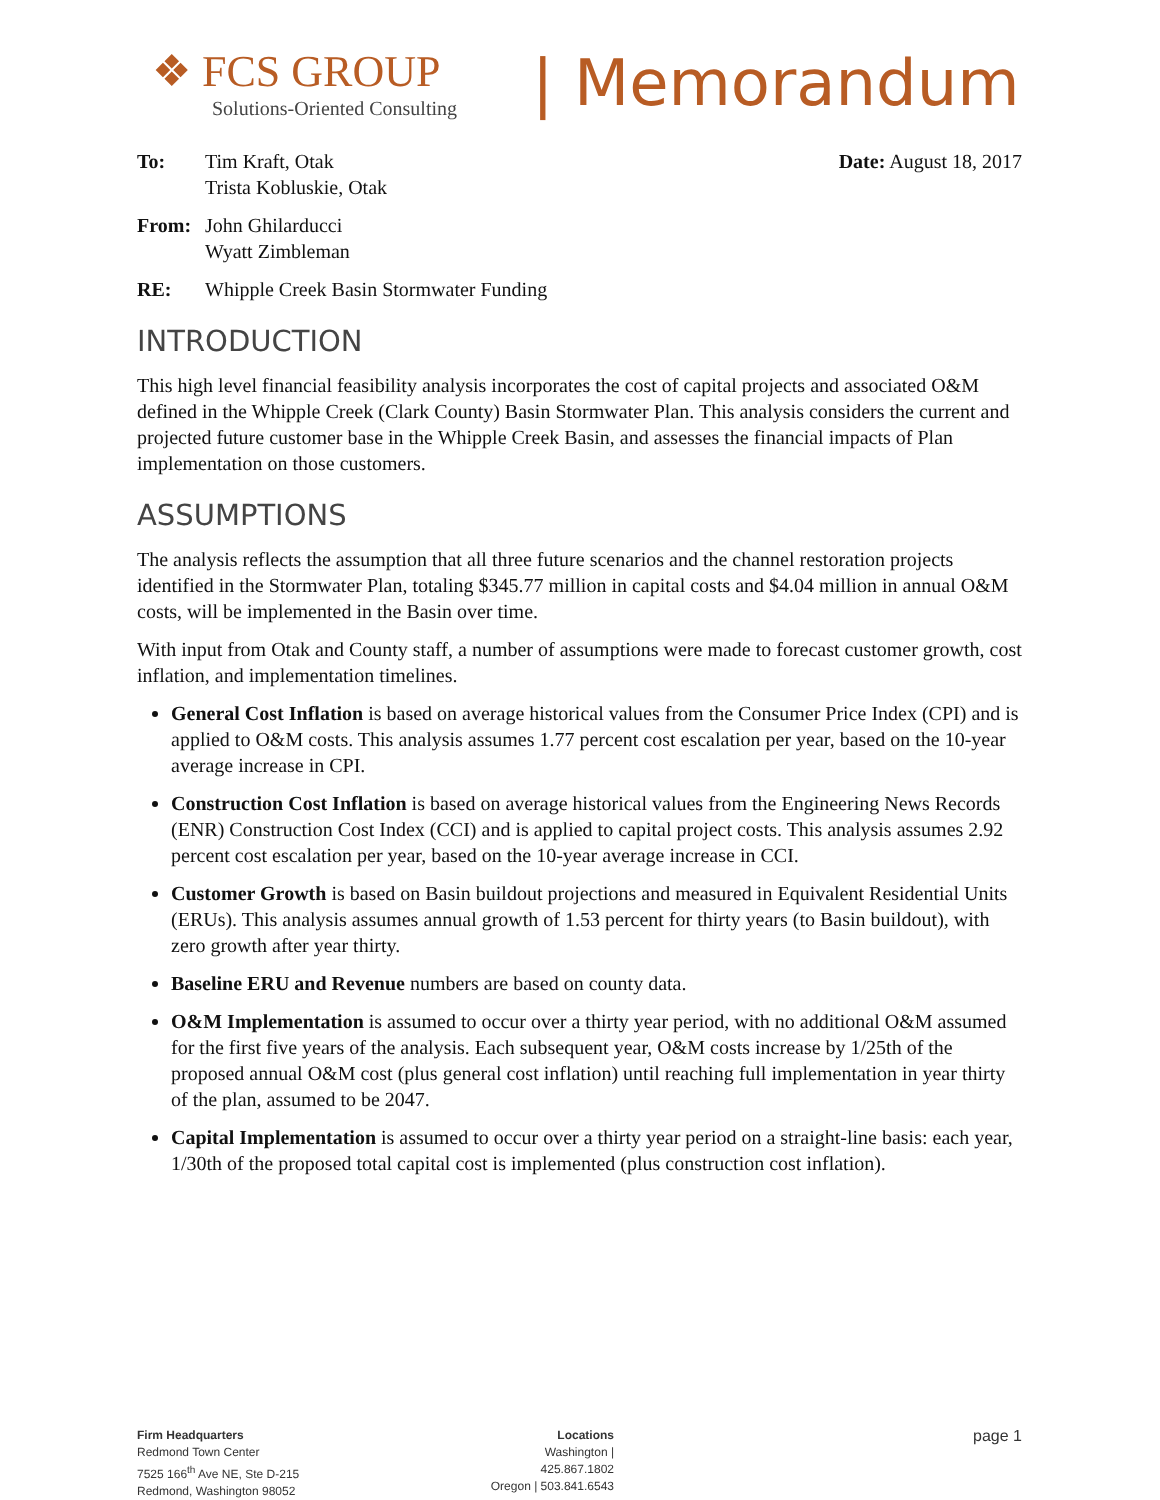❖ FCS GROUP
Solutions-Oriented Consulting
| Memorandum
To: Tim Kraft, Otak
Trista Kobluskie, Otak
Date: August 18, 2017
From: John Ghilarducci
Wyatt Zimbleman
RE: Whipple Creek Basin Stormwater Funding
INTRODUCTION
This high level financial feasibility analysis incorporates the cost of capital projects and associated O&M defined in the Whipple Creek (Clark County) Basin Stormwater Plan. This analysis considers the current and projected future customer base in the Whipple Creek Basin, and assesses the financial impacts of Plan implementation on those customers.
ASSUMPTIONS
The analysis reflects the assumption that all three future scenarios and the channel restoration projects identified in the Stormwater Plan, totaling $345.77 million in capital costs and $4.04 million in annual O&M costs, will be implemented in the Basin over time.
With input from Otak and County staff, a number of assumptions were made to forecast customer growth, cost inflation, and implementation timelines.
General Cost Inflation is based on average historical values from the Consumer Price Index (CPI) and is applied to O&M costs. This analysis assumes 1.77 percent cost escalation per year, based on the 10-year average increase in CPI.
Construction Cost Inflation is based on average historical values from the Engineering News Records (ENR) Construction Cost Index (CCI) and is applied to capital project costs. This analysis assumes 2.92 percent cost escalation per year, based on the 10-year average increase in CCI.
Customer Growth is based on Basin buildout projections and measured in Equivalent Residential Units (ERUs). This analysis assumes annual growth of 1.53 percent for thirty years (to Basin buildout), with zero growth after year thirty.
Baseline ERU and Revenue numbers are based on county data.
O&M Implementation is assumed to occur over a thirty year period, with no additional O&M assumed for the first five years of the analysis. Each subsequent year, O&M costs increase by 1/25th of the proposed annual O&M cost (plus general cost inflation) until reaching full implementation in year thirty of the plan, assumed to be 2047.
Capital Implementation is assumed to occur over a thirty year period on a straight-line basis: each year, 1/30th of the proposed total capital cost is implemented (plus construction cost inflation).
Firm Headquarters
Redmond Town Center
7525 166<sup>th</sup> Ave NE, Ste D-215
Redmond, Washington 98052
Locations
Washington | 425.867.1802
Oregon | 503.841.6543
page 1